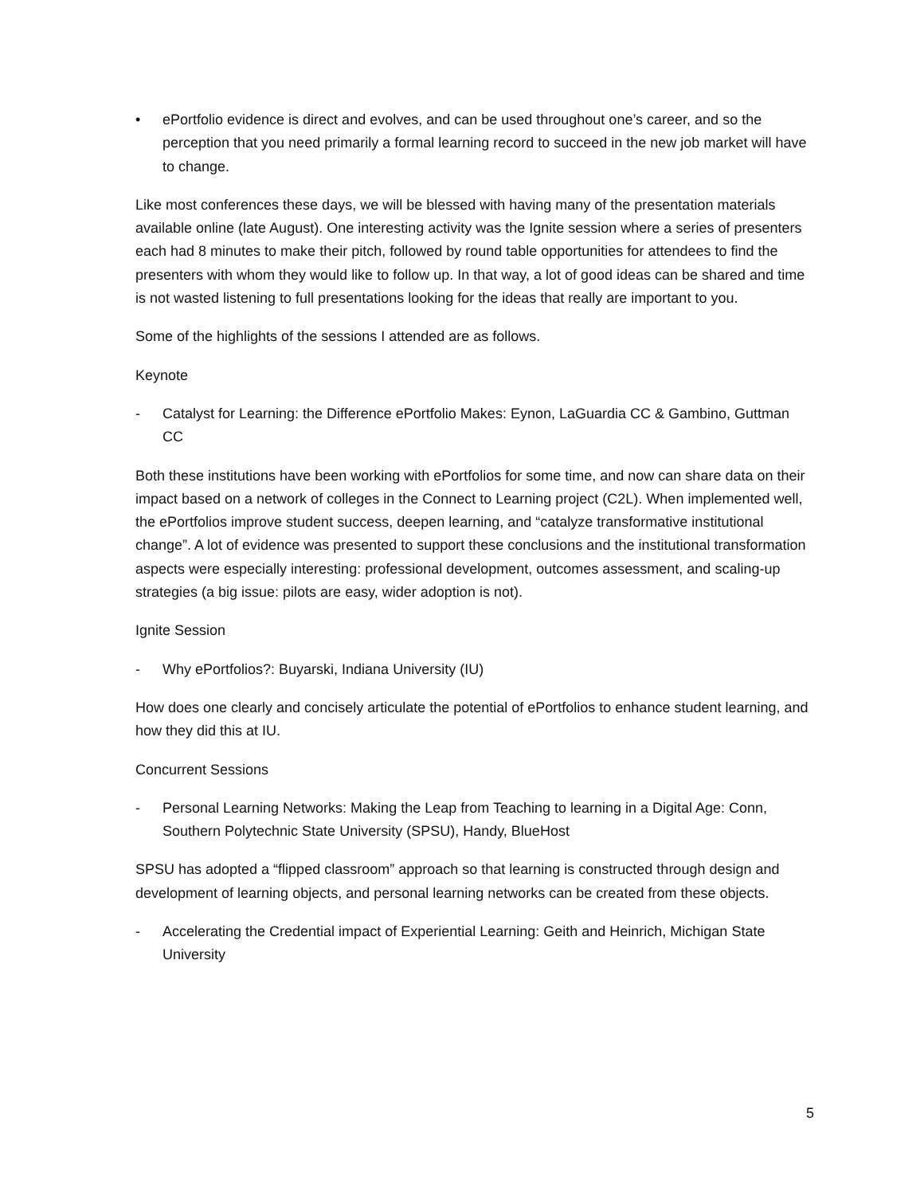• ePortfolio evidence is direct and evolves, and can be used throughout one’s career, and so the perception that you need primarily a formal learning record to succeed in the new job market will have to change.
Like most conferences these days, we will be blessed with having many of the presentation materials available online (late August). One interesting activity was the Ignite session where a series of presenters each had 8 minutes to make their pitch, followed by round table opportunities for attendees to find the presenters with whom they would like to follow up. In that way, a lot of good ideas can be shared and time is not wasted listening to full presentations looking for the ideas that really are important to you.
Some of the highlights of the sessions I attended are as follows.
Keynote
- Catalyst for Learning: the Difference ePortfolio Makes: Eynon, LaGuardia CC & Gambino, Guttman CC
Both these institutions have been working with ePortfolios for some time, and now can share data on their impact based on a network of colleges in the Connect to Learning project (C2L). When implemented well, the ePortfolios improve student success, deepen learning, and “catalyze transformative institutional change”. A lot of evidence was presented to support these conclusions and the institutional transformation aspects were especially interesting: professional development, outcomes assessment, and scaling-up strategies (a big issue: pilots are easy, wider adoption is not).
Ignite Session
- Why ePortfolios?: Buyarski, Indiana University (IU)
How does one clearly and concisely articulate the potential of ePortfolios to enhance student learning, and how they did this at IU.
Concurrent Sessions
- Personal Learning Networks: Making the Leap from Teaching to learning in a Digital Age: Conn, Southern Polytechnic State University (SPSU), Handy, BlueHost
SPSU has adopted a “flipped classroom” approach so that learning is constructed through design and development of learning objects, and personal learning networks can be created from these objects.
- Accelerating the Credential impact of Experiential Learning: Geith and Heinrich, Michigan State University
5